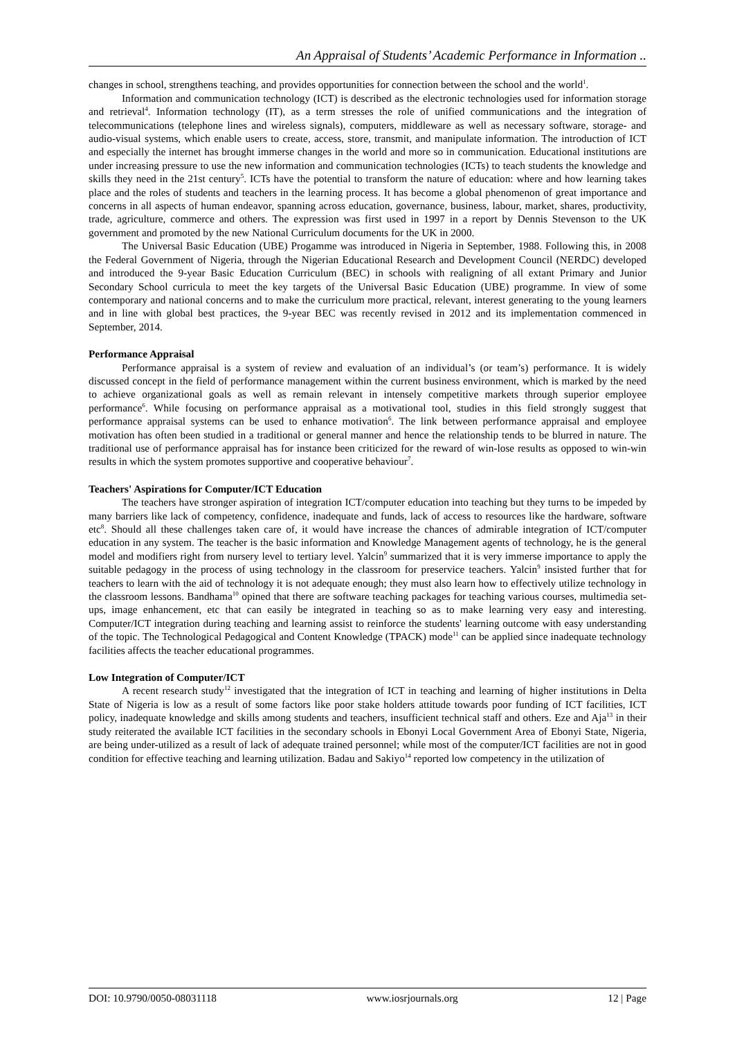An Appraisal of Students’ Academic Performance in Information ..
changes in school, strengthens teaching, and provides opportunities for connection between the school and the world<sup>1</sup>.
Information and communication technology (ICT) is described as the electronic technologies used for information storage and retrieval<sup>4</sup>. Information technology (IT), as a term stresses the role of unified communications and the integration of telecommunications (telephone lines and wireless signals), computers, middleware as well as necessary software, storage- and audio-visual systems, which enable users to create, access, store, transmit, and manipulate information. The introduction of ICT and especially the internet has brought immerse changes in the world and more so in communication. Educational institutions are under increasing pressure to use the new information and communication technologies (ICTs) to teach students the knowledge and skills they need in the 21st century<sup>5</sup>. ICTs have the potential to transform the nature of education: where and how learning takes place and the roles of students and teachers in the learning process. It has become a global phenomenon of great importance and concerns in all aspects of human endeavor, spanning across education, governance, business, labour, market, shares, productivity, trade, agriculture, commerce and others. The expression was first used in 1997 in a report by Dennis Stevenson to the UK government and promoted by the new National Curriculum documents for the UK in 2000.
The Universal Basic Education (UBE) Progamme was introduced in Nigeria in September, 1988. Following this, in 2008 the Federal Government of Nigeria, through the Nigerian Educational Research and Development Council (NERDC) developed and introduced the 9-year Basic Education Curriculum (BEC) in schools with realigning of all extant Primary and Junior Secondary School curricula to meet the key targets of the Universal Basic Education (UBE) programme. In view of some contemporary and national concerns and to make the curriculum more practical, relevant, interest generating to the young learners and in line with global best practices, the 9-year BEC was recently revised in 2012 and its implementation commenced in September, 2014.
Performance Appraisal
Performance appraisal is a system of review and evaluation of an individual’s (or team’s) performance. It is widely discussed concept in the field of performance management within the current business environment, which is marked by the need to achieve organizational goals as well as remain relevant in intensely competitive markets through superior employee performance<sup>6</sup>. While focusing on performance appraisal as a motivational tool, studies in this field strongly suggest that performance appraisal systems can be used to enhance motivation<sup>6</sup>. The link between performance appraisal and employee motivation has often been studied in a traditional or general manner and hence the relationship tends to be blurred in nature. The traditional use of performance appraisal has for instance been criticized for the reward of win-lose results as opposed to win-win results in which the system promotes supportive and cooperative behaviour<sup>7</sup>.
Teachers' Aspirations for Computer/ICT Education
The teachers have stronger aspiration of integration ICT/computer education into teaching but they turns to be impeded by many barriers like lack of competency, confidence, inadequate and funds, lack of access to resources like the hardware, software etc<sup>8</sup>. Should all these challenges taken care of, it would have increase the chances of admirable integration of ICT/computer education in any system. The teacher is the basic information and Knowledge Management agents of technology, he is the general model and modifiers right from nursery level to tertiary level. Yalcin<sup>9</sup> summarized that it is very immerse importance to apply the suitable pedagogy in the process of using technology in the classroom for preservice teachers. Yalcin<sup>9</sup> insisted further that for teachers to learn with the aid of technology it is not adequate enough; they must also learn how to effectively utilize technology in the classroom lessons. Bandhama<sup>10</sup> opined that there are software teaching packages for teaching various courses, multimedia set-ups, image enhancement, etc that can easily be integrated in teaching so as to make learning very easy and interesting. Computer/ICT integration during teaching and learning assist to reinforce the students' learning outcome with easy understanding of the topic. The Technological Pedagogical and Content Knowledge (TPACK) mode<sup>11</sup> can be applied since inadequate technology facilities affects the teacher educational programmes.
Low Integration of Computer/ICT
A recent research study<sup>12</sup> investigated that the integration of ICT in teaching and learning of higher institutions in Delta State of Nigeria is low as a result of some factors like poor stake holders attitude towards poor funding of ICT facilities, ICT policy, inadequate knowledge and skills among students and teachers, insufficient technical staff and others. Eze and Aja<sup>13</sup> in their study reiterated the available ICT facilities in the secondary schools in Ebonyi Local Government Area of Ebonyi State, Nigeria, are being under-utilized as a result of lack of adequate trained personnel; while most of the computer/ICT facilities are not in good condition for effective teaching and learning utilization. Badau and Sakiyo<sup>14</sup> reported low competency in the utilization of
DOI: 10.9790/0050-08031118 www.iosrjournals.org 12 | Page